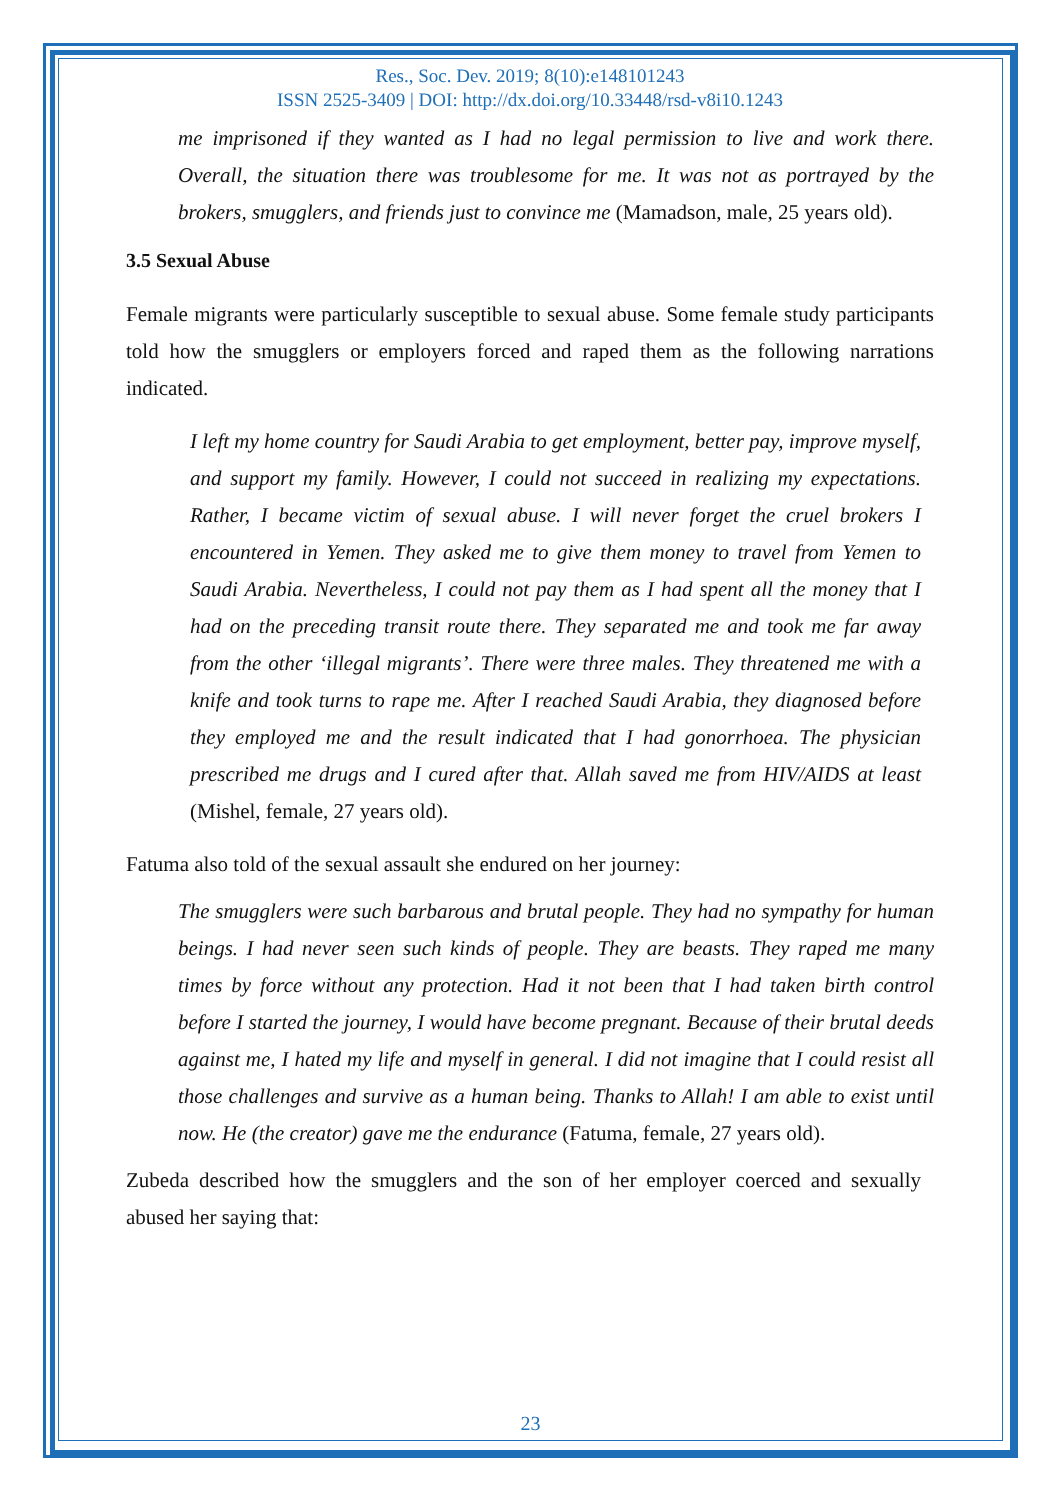Res., Soc. Dev. 2019; 8(10):e148101243
ISSN 2525-3409 | DOI: http://dx.doi.org/10.33448/rsd-v8i10.1243
me imprisoned if they wanted as I had no legal permission to live and work there. Overall, the situation there was troublesome for me. It was not as portrayed by the brokers, smugglers, and friends just to convince me (Mamadson, male, 25 years old).
3.5 Sexual Abuse
Female migrants were particularly susceptible to sexual abuse. Some female study participants told how the smugglers or employers forced and raped them as the following narrations indicated.
I left my home country for Saudi Arabia to get employment, better pay, improve myself, and support my family. However, I could not succeed in realizing my expectations. Rather, I became victim of sexual abuse. I will never forget the cruel brokers I encountered in Yemen. They asked me to give them money to travel from Yemen to Saudi Arabia. Nevertheless, I could not pay them as I had spent all the money that I had on the preceding transit route there. They separated me and took me far away from the other ‘illegal migrants’. There were three males. They threatened me with a knife and took turns to rape me. After I reached Saudi Arabia, they diagnosed before they employed me and the result indicated that I had gonorrhoea. The physician prescribed me drugs and I cured after that. Allah saved me from HIV/AIDS at least (Mishel, female, 27 years old).
Fatuma also told of the sexual assault she endured on her journey:
The smugglers were such barbarous and brutal people. They had no sympathy for human beings. I had never seen such kinds of people. They are beasts. They raped me many times by force without any protection. Had it not been that I had taken birth control before I started the journey, I would have become pregnant. Because of their brutal deeds against me, I hated my life and myself in general. I did not imagine that I could resist all those challenges and survive as a human being. Thanks to Allah! I am able to exist until now. He (the creator) gave me the endurance (Fatuma, female, 27 years old).
Zubeda described how the smugglers and the son of her employer coerced and sexually abused her saying that:
23